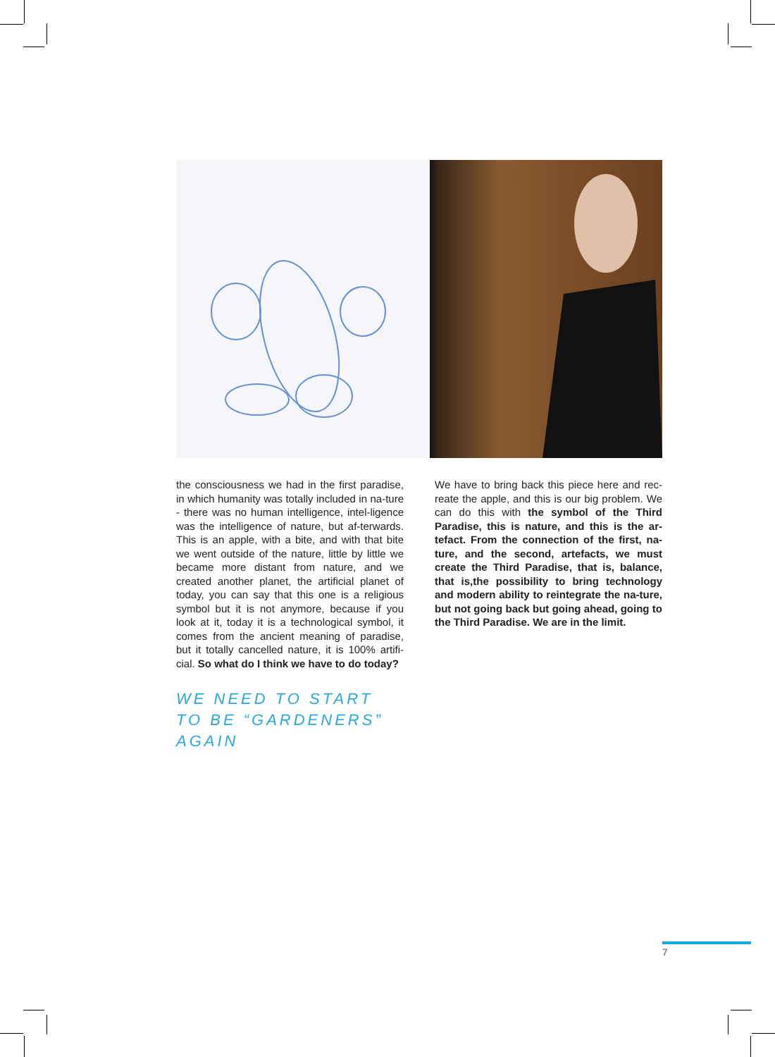the consciousness we had in the first paradise, in which humanity was totally included in na-ture - there was no human intelligence, intel-ligence was the intelligence of nature, but af-terwards. This is an apple, with a bite, and with that bite we went outside of the nature, little by little we became more distant from nature, and we created another planet, the artificial planet of today, you can say that this one is a religious symbol but it is not anymore, because if you look at it, today it is a technological symbol, it comes from the ancient meaning of paradise, but it totally cancelled nature, it is 100% artifi-cial. So what do I think we have to do today?
WE NEED TO START TO BE “GARDENERS” AGAIN
We have to bring back this piece here and rec-reate the apple, and this is our big problem. We can do this with the symbol of the Third Paradise, this is nature, and this is the ar-tefact. From the connection of the first, na-ture, and the second, artefacts, we must create the Third Paradise, that is, balance, that is,the possibility to bring technology and modern ability to reintegrate the na-ture, but not going back but going ahead, going to the Third Paradise. We are in the limit.
7